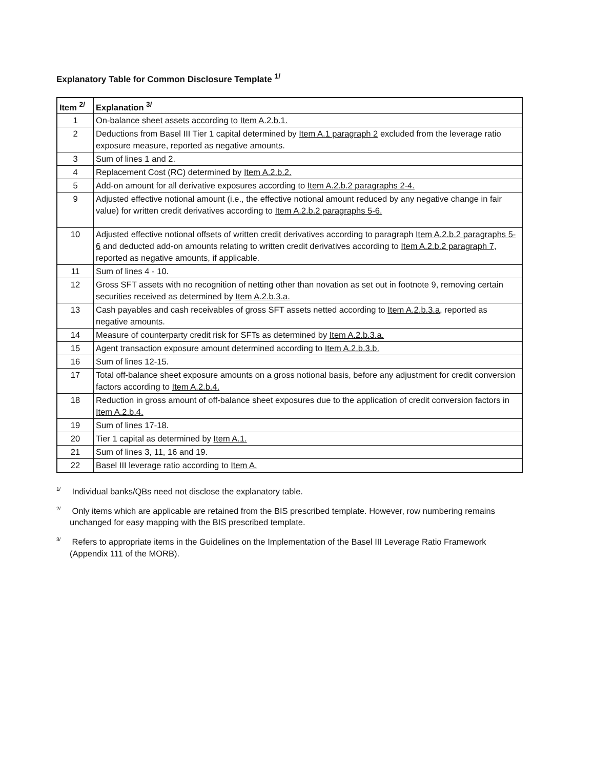Explanatory Table for Common Disclosure Template <sup>1/</sup>
| Item <sup>2/</sup> | Explanation <sup>3/</sup> |
| --- | --- |
| 1 | On-balance sheet assets according to Item A.2.b.1. |
| 2 | Deductions from Basel III Tier 1 capital determined by Item A.1 paragraph 2 excluded from the leverage ratio exposure measure, reported as negative amounts. |
| 3 | Sum of lines 1 and 2. |
| 4 | Replacement Cost (RC) determined by Item A.2.b.2. |
| 5 | Add-on amount for all derivative exposures according to Item A.2.b.2 paragraphs 2-4. |
| 9 | Adjusted effective notional amount (i.e., the effective notional amount reduced by any negative change in fair value) for written credit derivatives according to Item A.2.b.2 paragraphs 5-6. |
| 10 | Adjusted effective notional offsets of written credit derivatives according to paragraph Item A.2.b.2 paragraphs 5-6 and deducted add-on amounts relating to written credit derivatives according to Item A.2.b.2 paragraph 7 , reported as negative amounts, if applicable. |
| 11 | Sum of lines 4 - 10. |
| 12 | Gross SFT assets with no recognition of netting other than novation as set out in footnote 9, removing certain securities received as determined by Item A.2.b.3.a. |
| 13 | Cash payables and cash receivables of gross SFT assets netted according to Item A.2.b.3.a , reported as negative amounts. |
| 14 | Measure of counterparty credit risk for SFTs as determined by Item A.2.b.3.a. |
| 15 | Agent transaction exposure amount determined according to Item A.2.b.3.b. |
| 16 | Sum of lines 12-15. |
| 17 | Total off-balance sheet exposure amounts on a gross notional basis, before any adjustment for credit conversion factors according to Item A.2.b.4. |
| 18 | Reduction in gross amount of off-balance sheet exposures due to the application of credit conversion factors in Item A.2.b.4. |
| 19 | Sum of lines 17-18. |
| 20 | Tier 1 capital as determined by Item A.1. |
| 21 | Sum of lines 3, 11, 16 and 19. |
| 22 | Basel III leverage ratio according to Item A. |
<sup>1/</sup> Individual banks/QBs need not disclose the explanatory table.
<sup>2/</sup> Only items which are applicable are retained from the BIS prescribed template. However, row numbering remains unchanged for easy mapping with the BIS prescribed template.
<sup>3/</sup> Refers to appropriate items in the Guidelines on the Implementation of the Basel III Leverage Ratio Framework (Appendix 111 of the MORB).